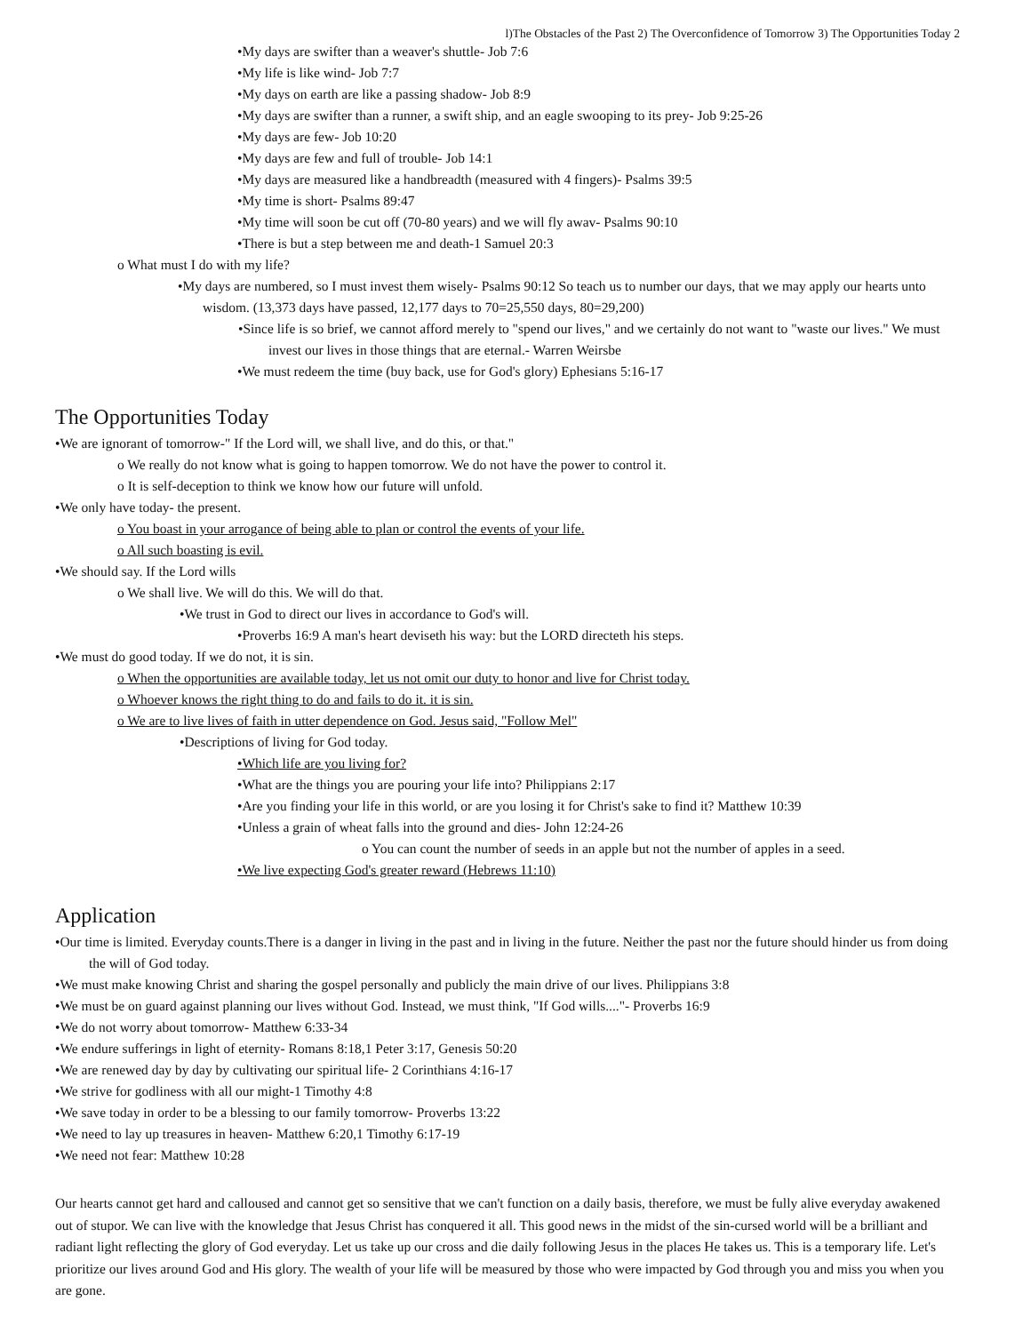l)The Obstacles of the Past 2) The Overconfidence of Tomorrow 3) The Opportunities Today 2
•My days are swifter than a weaver's shuttle- Job 7:6
•My life is like wind- Job 7:7
•My days on earth are like a passing shadow- Job 8:9
•My days are swifter than a runner, a swift ship, and an eagle swooping to its prey- Job 9:25-26
•My days are few- Job 10:20
•My days are few and full of trouble- Job 14:1
•My days are measured like a handbreadth (measured with 4 fingers)- Psalms 39:5
•My time is short- Psalms 89:47
•My time will soon be cut off (70-80 years) and we will fly awav- Psalms 90:10
•There is but a step between me and death-1 Samuel 20:3
o What must I do with my life?
•My days are numbered, so I must invest them wisely- Psalms 90:12 So teach us to number our days, that we may apply our hearts unto wisdom. (13,373 days have passed, 12,177 days to 70=25,550 days, 80=29,200)
•Since life is so brief, we cannot afford merely to "spend our lives," and we certainly do not want to "waste our lives." We must invest our lives in those things that are eternal.- Warren Weirsbe
•We must redeem the time (buy back, use for God's glory) Ephesians 5:16-17
The Opportunities Today
•We are ignorant of tomorrow-" If the Lord will, we shall live, and do this, or that."
o We really do not know what is going to happen tomorrow. We do not have the power to control it.
o It is self-deception to think we know how our future will unfold.
•We only have today- the present.
o You boast in your arrogance of being able to plan or control the events of your life.
o All such boasting is evil.
•We should say. If the Lord wills
o We shall live. We will do this. We will do that.
•We trust in God to direct our lives in accordance to God's will.
•Proverbs 16:9 A man's heart deviseth his way: but the LORD directeth his steps.
•We must do good today. If we do not, it is sin.
o When the opportunities are available today, let us not omit our duty to honor and live for Christ today.
o Whoever knows the right thing to do and fails to do it. it is sin.
o We are to live lives of faith in utter dependence on God. Jesus said, "Follow Mel"
•Descriptions of living for God today.
•Which life are you living for?
•What are the things you are pouring your life into? Philippians 2:17
•Are you finding your life in this world, or are you losing it for Christ's sake to find it? Matthew 10:39
•Unless a grain of wheat falls into the ground and dies- John 12:24-26
o You can count the number of seeds in an apple but not the number of apples in a seed.
•We live expecting God's greater reward (Hebrews 11:10)
Application
•Our time is limited. Everyday counts.There is a danger in living in the past and in living in the future. Neither the past nor the future should hinder us from doing the will of God today.
•We must make knowing Christ and sharing the gospel personally and publicly the main drive of our lives. Philippians 3:8
•We must be on guard against planning our lives without God. Instead, we must think, "If God wills...."- Proverbs 16:9
•We do not worry about tomorrow- Matthew 6:33-34
•We endure sufferings in light of eternity- Romans 8:18,1 Peter 3:17, Genesis 50:20
•We are renewed day by day by cultivating our spiritual life- 2 Corinthians 4:16-17
•We strive for godliness with all our might-1 Timothy 4:8
•We save today in order to be a blessing to our family tomorrow- Proverbs 13:22
•We need to lay up treasures in heaven- Matthew 6:20,1 Timothy 6:17-19
•We need not fear: Matthew 10:28
Our hearts cannot get hard and calloused and cannot get so sensitive that we can't function on a daily basis, therefore, we must be fully alive everyday awakened out of stupor. We can live with the knowledge that Jesus Christ has conquered it all. This good news in the midst of the sin-cursed world will be a brilliant and radiant light reflecting the glory of God everyday. Let us take up our cross and die daily following Jesus in the places He takes us. This is a temporary life. Let's prioritize our lives around God and His glory. The wealth of your life will be measured by those who were impacted by God through you and miss you when you are gone.